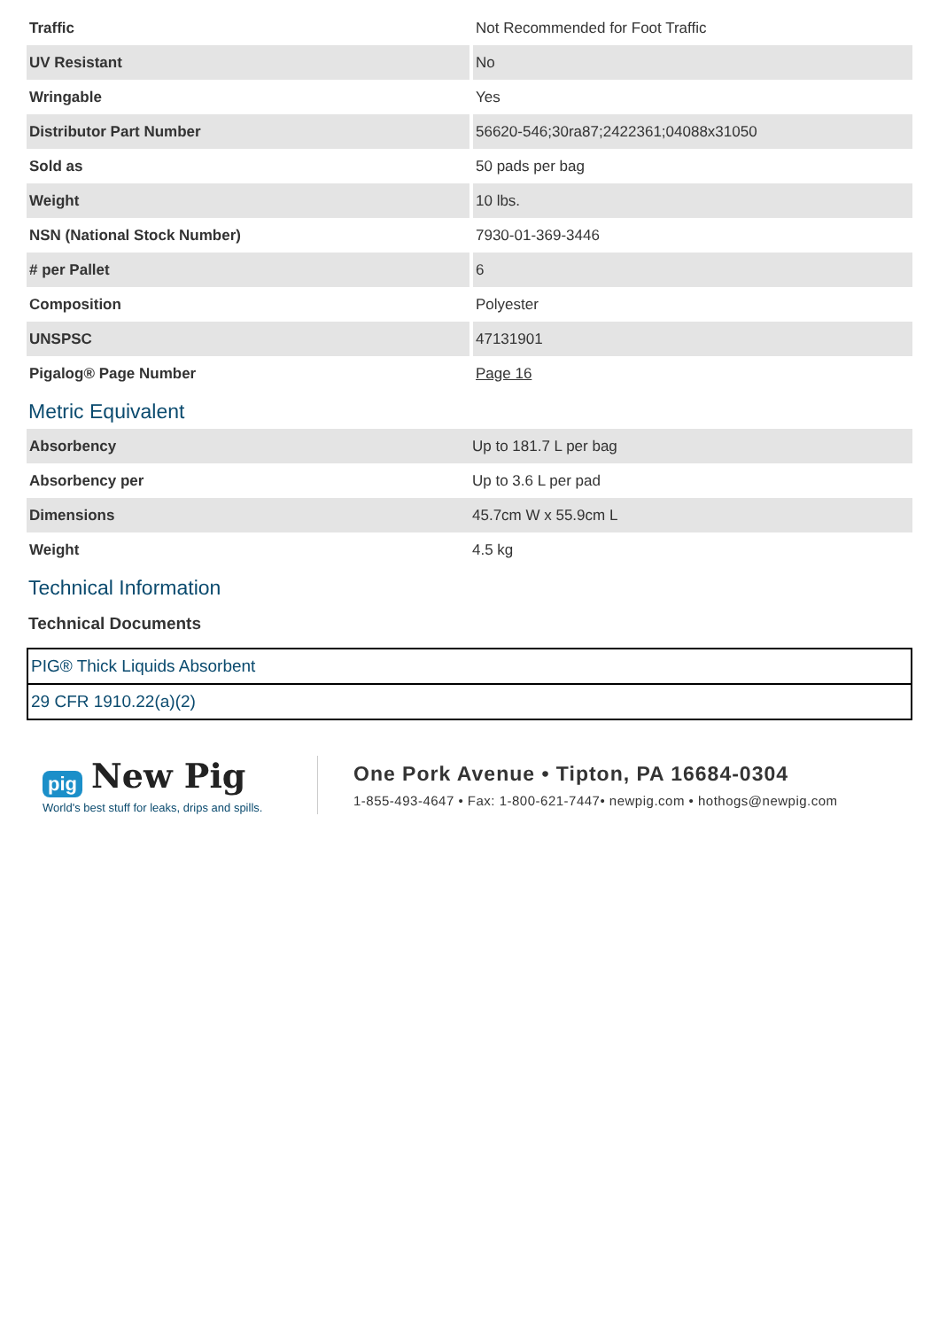| Traffic | Not Recommended for Foot Traffic |
| UV Resistant | No |
| Wringable | Yes |
| Distributor Part Number | 56620-546;30ra87;2422361;04088x31050 |
| Sold as | 50 pads per bag |
| Weight | 10 lbs. |
| NSN (National Stock Number) | 7930-01-369-3446 |
| # per Pallet | 6 |
| Composition | Polyester |
| UNSPSC | 47131901 |
| Pigalog® Page Number | Page 16 |
Metric Equivalent
| Absorbency | Up to 181.7 L per bag |
| Absorbency per | Up to 3.6 L per pad |
| Dimensions | 45.7cm W x 55.9cm L |
| Weight | 4.5 kg |
Technical Information
Technical Documents
| PIG® Thick Liquids Absorbent |
| 29 CFR 1910.22(a)(2) |
pig New Pig
World's best stuff for leaks, drips and spills.
One Pork Avenue • Tipton, PA 16684-0304
1-855-493-4647 • Fax: 1-800-621-7447• newpig.com • hothogs@newpig.com